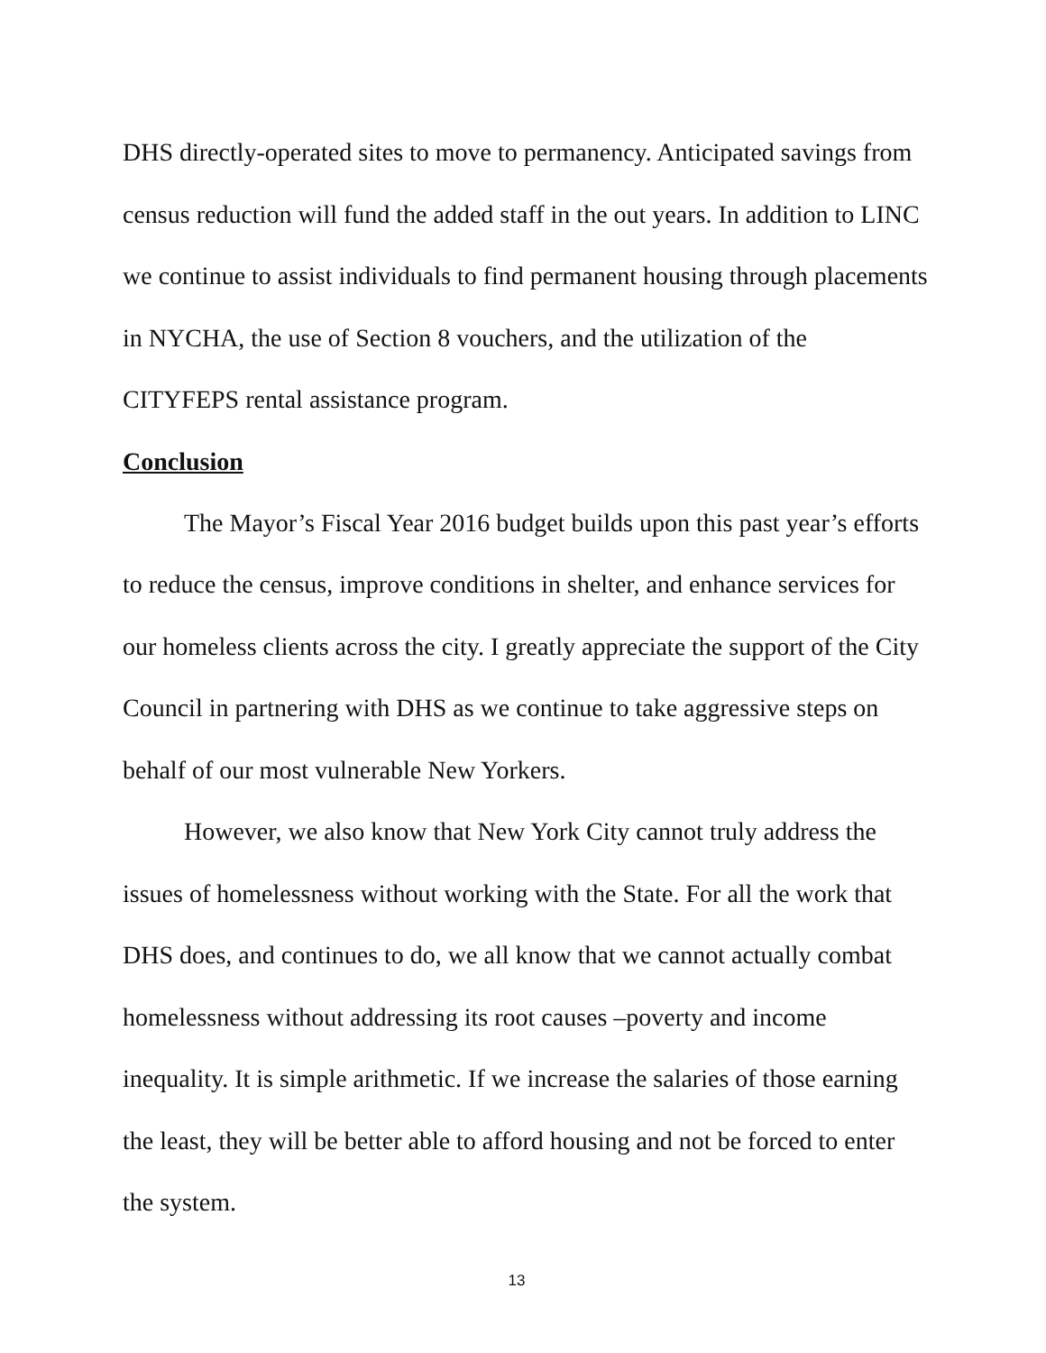DHS directly-operated sites to move to permanency. Anticipated savings from census reduction will fund the added staff in the out years. In addition to LINC we continue to assist individuals to find permanent housing through placements in NYCHA, the use of Section 8 vouchers, and the utilization of the CITYFEPS rental assistance program.
Conclusion
The Mayor’s Fiscal Year 2016 budget builds upon this past year’s efforts to reduce the census, improve conditions in shelter, and enhance services for our homeless clients across the city. I greatly appreciate the support of the City Council in partnering with DHS as we continue to take aggressive steps on behalf of our most vulnerable New Yorkers.
However, we also know that New York City cannot truly address the issues of homelessness without working with the State. For all the work that DHS does, and continues to do, we all know that we cannot actually combat homelessness without addressing its root causes –poverty and income inequality. It is simple arithmetic. If we increase the salaries of those earning the least, they will be better able to afford housing and not be forced to enter the system.
13